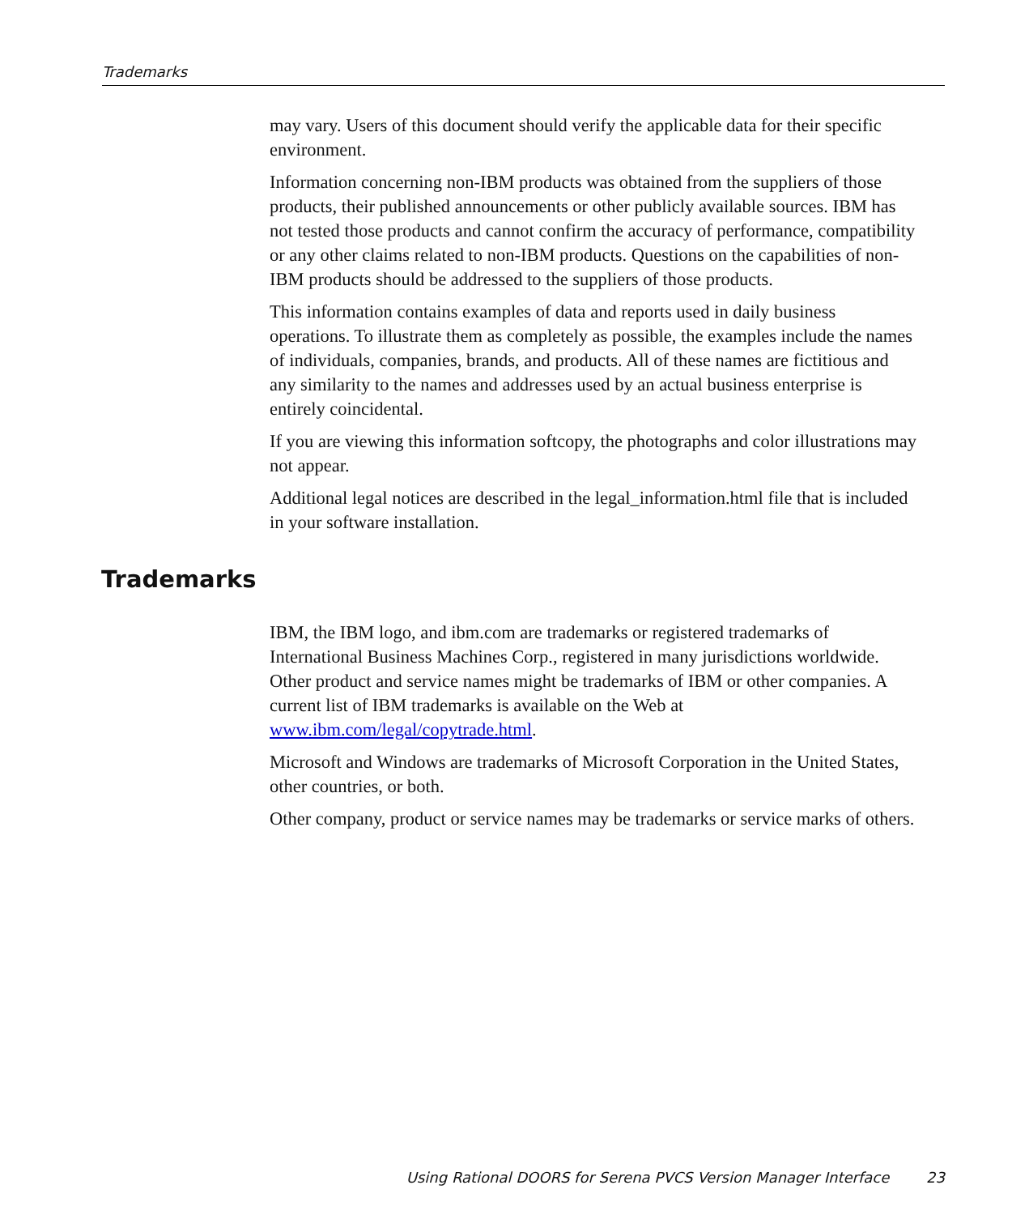Trademarks
may vary. Users of this document should verify the applicable data for their specific environment.
Information concerning non-IBM products was obtained from the suppliers of those products, their published announcements or other publicly available sources. IBM has not tested those products and cannot confirm the accuracy of performance, compatibility or any other claims related to non-IBM products. Questions on the capabilities of non-IBM products should be addressed to the suppliers of those products.
This information contains examples of data and reports used in daily business operations. To illustrate them as completely as possible, the examples include the names of individuals, companies, brands, and products. All of these names are fictitious and any similarity to the names and addresses used by an actual business enterprise is entirely coincidental.
If you are viewing this information softcopy, the photographs and color illustrations may not appear.
Additional legal notices are described in the legal_information.html file that is included in your software installation.
Trademarks
IBM, the IBM logo, and ibm.com are trademarks or registered trademarks of International Business Machines Corp., registered in many jurisdictions worldwide. Other product and service names might be trademarks of IBM or other companies. A current list of IBM trademarks is available on the Web at www.ibm.com/legal/copytrade.html.
Microsoft and Windows are trademarks of Microsoft Corporation in the United States, other countries, or both.
Other company, product or service names may be trademarks or service marks of others.
Using Rational DOORS for Serena PVCS Version Manager Interface 23